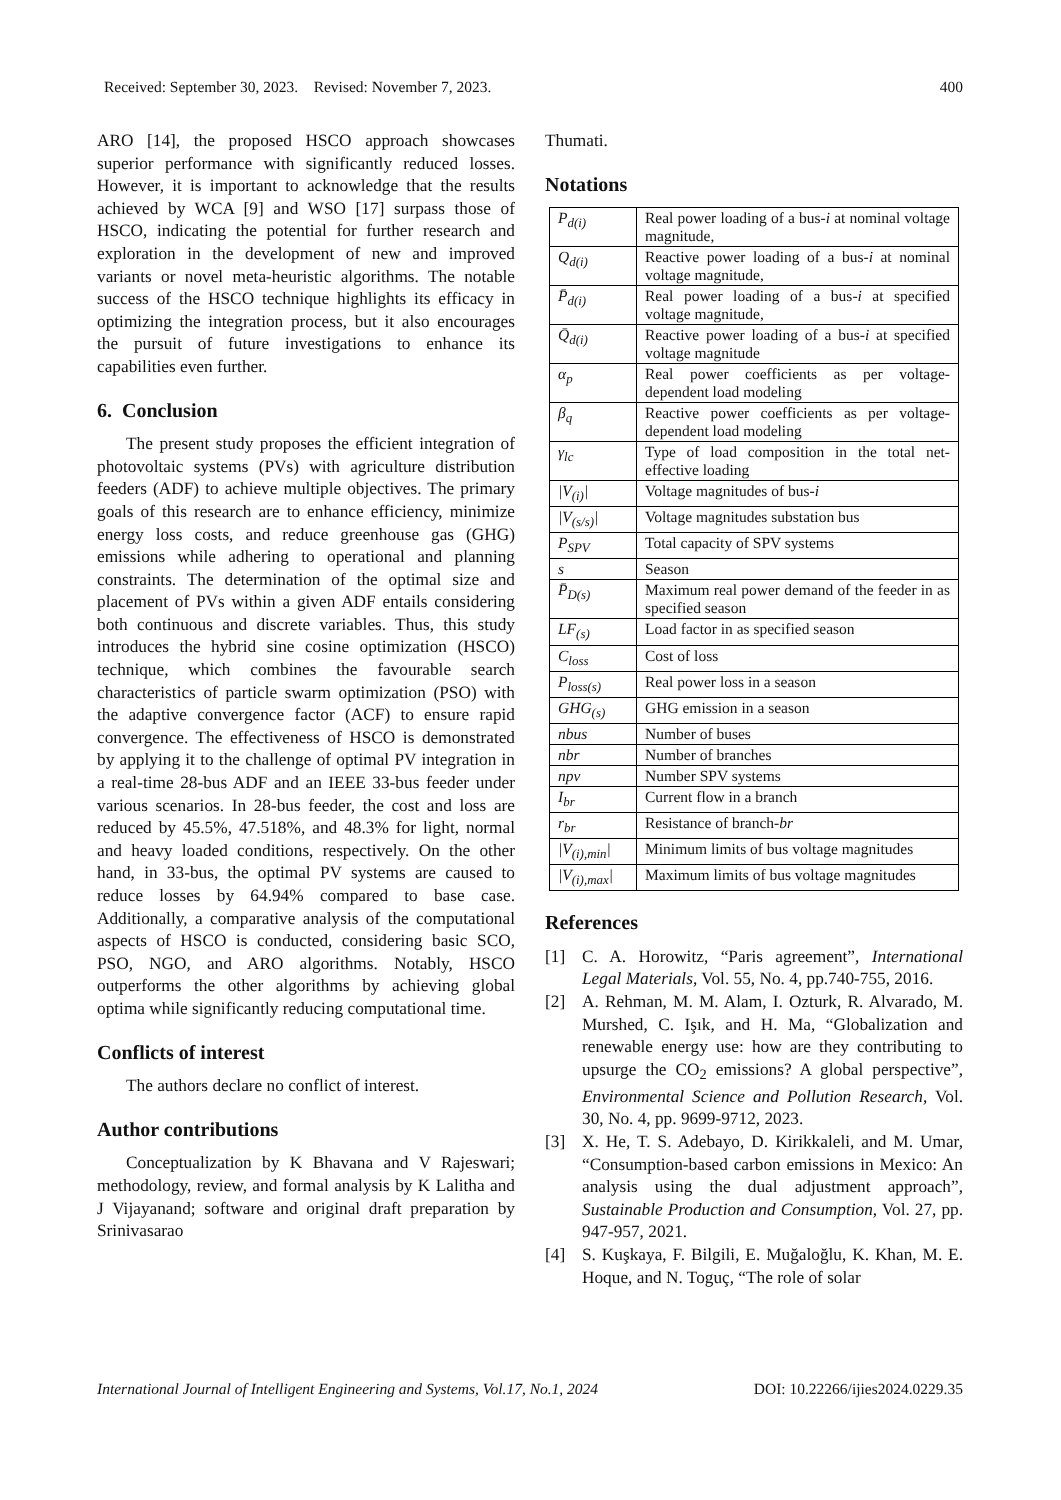Received: September 30, 2023. Revised: November 7, 2023. 400
ARO [14], the proposed HSCO approach showcases superior performance with significantly reduced losses. However, it is important to acknowledge that the results achieved by WCA [9] and WSO [17] surpass those of HSCO, indicating the potential for further research and exploration in the development of new and improved variants or novel meta-heuristic algorithms. The notable success of the HSCO technique highlights its efficacy in optimizing the integration process, but it also encourages the pursuit of future investigations to enhance its capabilities even further.
6. Conclusion
The present study proposes the efficient integration of photovoltaic systems (PVs) with agriculture distribution feeders (ADF) to achieve multiple objectives. The primary goals of this research are to enhance efficiency, minimize energy loss costs, and reduce greenhouse gas (GHG) emissions while adhering to operational and planning constraints. The determination of the optimal size and placement of PVs within a given ADF entails considering both continuous and discrete variables. Thus, this study introduces the hybrid sine cosine optimization (HSCO) technique, which combines the favourable search characteristics of particle swarm optimization (PSO) with the adaptive convergence factor (ACF) to ensure rapid convergence. The effectiveness of HSCO is demonstrated by applying it to the challenge of optimal PV integration in a real-time 28-bus ADF and an IEEE 33-bus feeder under various scenarios. In 28-bus feeder, the cost and loss are reduced by 45.5%, 47.518%, and 48.3% for light, normal and heavy loaded conditions, respectively. On the other hand, in 33-bus, the optimal PV systems are caused to reduce losses by 64.94% compared to base case. Additionally, a comparative analysis of the computational aspects of HSCO is conducted, considering basic SCO, PSO, NGO, and ARO algorithms. Notably, HSCO outperforms the other algorithms by achieving global optima while significantly reducing computational time.
Conflicts of interest
The authors declare no conflict of interest.
Author contributions
Conceptualization by K Bhavana and V Rajeswari; methodology, review, and formal analysis by K Lalitha and J Vijayanand; software and original draft preparation by Srinivasarao
Thumati.
Notations
| P<sub>d(i)</sub> | Real power loading of a bus- i at nominal voltage magnitude, |
| Q<sub>d(i)</sub> | Reactive power loading of a bus- i at nominal voltage magnitude, |
| P̄<sub>d(i)</sub> | Real power loading of a bus- i at specified voltage magnitude, |
| Q̄<sub>d(i)</sub> | Reactive power loading of a bus- i at specified voltage magnitude |
| α<sub>p</sub> | Real power coefficients as per voltage-dependent load modeling |
| β<sub>q</sub> | Reactive power coefficients as per voltage-dependent load modeling |
| γ<sub>lc</sub> | Type of load composition in the total net-effective loading |
| /V<sub>(i)</sub>/ | Voltage magnitudes of bus- i |
| /V<sub>(s/s)</sub>/ | Voltage magnitudes substation bus |
| P<sub>SPV</sub> | Total capacity of SPV systems |
| s | Season |
| P̄<sub>D(s)</sub> | Maximum real power demand of the feeder in as specified season |
| LF<sub>(s)</sub> | Load factor in as specified season |
| C<sub>loss</sub> | Cost of loss |
| P<sub>loss(s)</sub> | Real power loss in a season |
| GHG<sub>(s)</sub> | GHG emission in a season |
| nbus | Number of buses |
| nbr | Number of branches |
| npv | Number SPV systems |
| I<sub>br</sub> | Current flow in a branch |
| r<sub>br</sub> | Resistance of branch- br |
| /V<sub>(i),min</sub>/ | Minimum limits of bus voltage magnitudes |
| /V<sub>(i),max</sub>/ | Maximum limits of bus voltage magnitudes |
References
[1] C. A. Horowitz, “Paris agreement”, International Legal Materials, Vol. 55, No. 4, pp.740-755, 2016.
[2] A. Rehman, M. M. Alam, I. Ozturk, R. Alvarado, M. Murshed, C. Işık, and H. Ma, “Globalization and renewable energy use: how are they contributing to upsurge the CO<sub>2</sub> emissions? A global perspective”, Environmental Science and Pollution Research, Vol. 30, No. 4, pp. 9699-9712, 2023.
[3] X. He, T. S. Adebayo, D. Kirikkaleli, and M. Umar, “Consumption-based carbon emissions in Mexico: An analysis using the dual adjustment approach”, Sustainable Production and Consumption, Vol. 27, pp. 947-957, 2021.
[4] S. Kuşkaya, F. Bilgili, E. Muğaloğlu, K. Khan, M. E. Hoque, and N. Toguç, “The role of solar
International Journal of Intelligent Engineering and Systems, Vol.17, No.1, 2024 DOI: 10.22266/ijies2024.0229.35